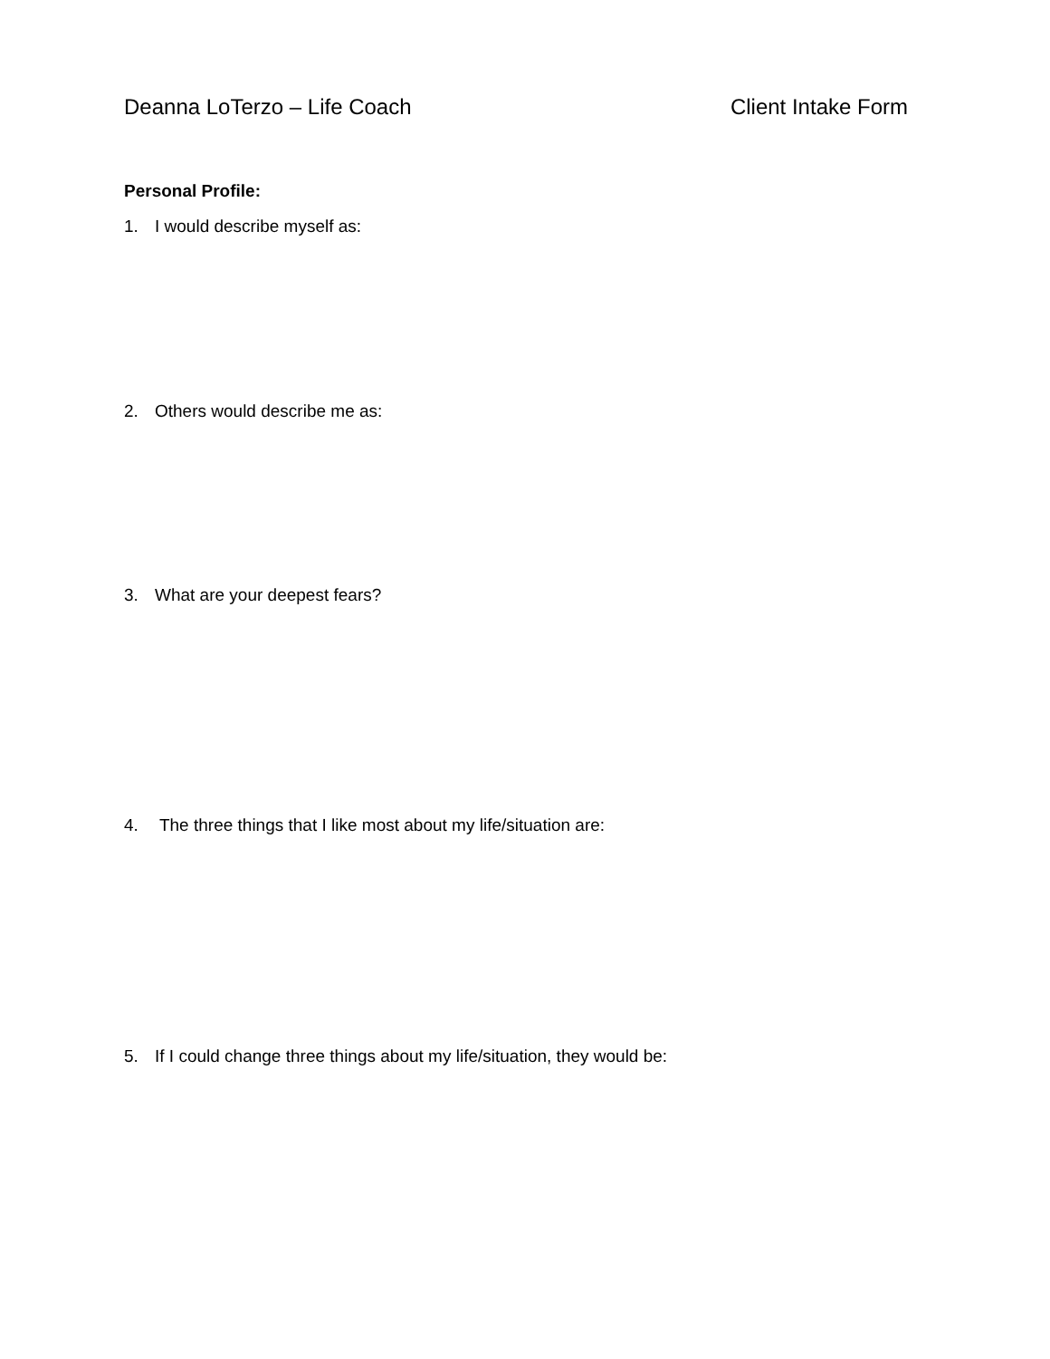Deanna LoTerzo – Life Coach Client Intake Form
Personal Profile:
1. I would describe myself as:
2. Others would describe me as:
3. What are your deepest fears?
4. The three things that I like most about my life/situation are:
5. If I could change three things about my life/situation, they would be: